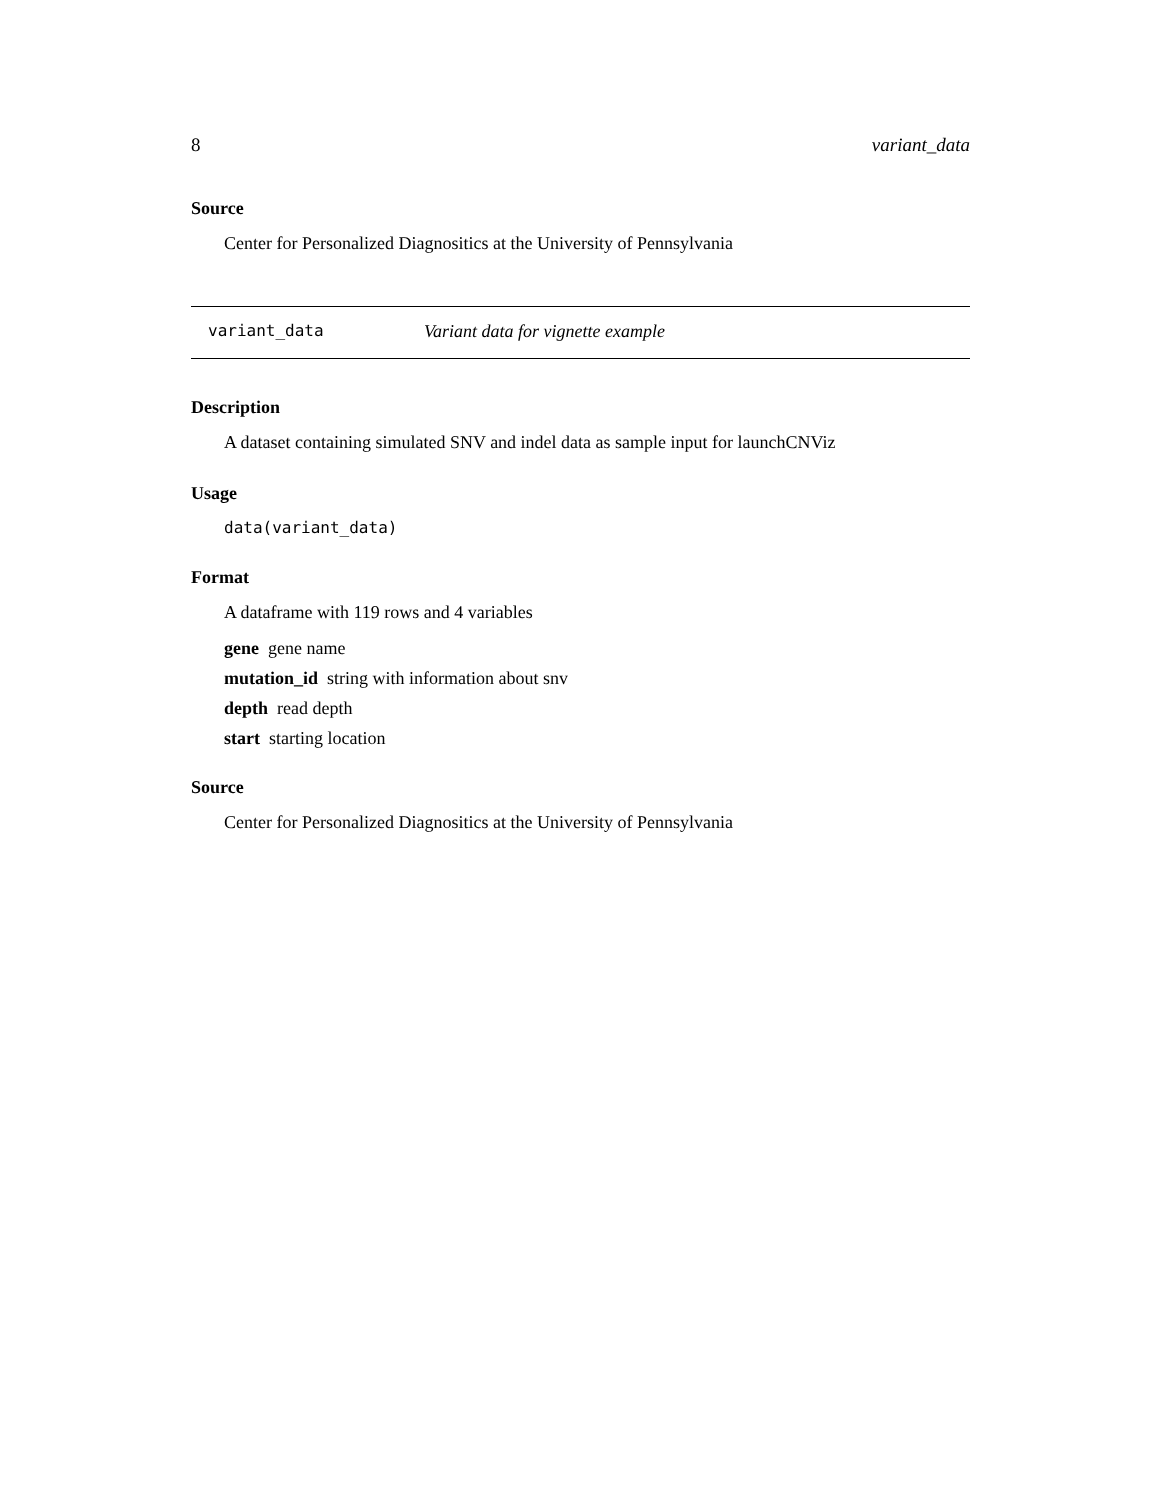8 variant_data
Source
Center for Personalized Diagnositics at the University of Pennsylvania
variant_data Variant data for vignette example
Description
A dataset containing simulated SNV and indel data as sample input for launchCNViz
Usage
data(variant_data)
Format
A dataframe with 119 rows and 4 variables
gene gene name
mutation_id string with information about snv
depth read depth
start starting location
Source
Center for Personalized Diagnositics at the University of Pennsylvania